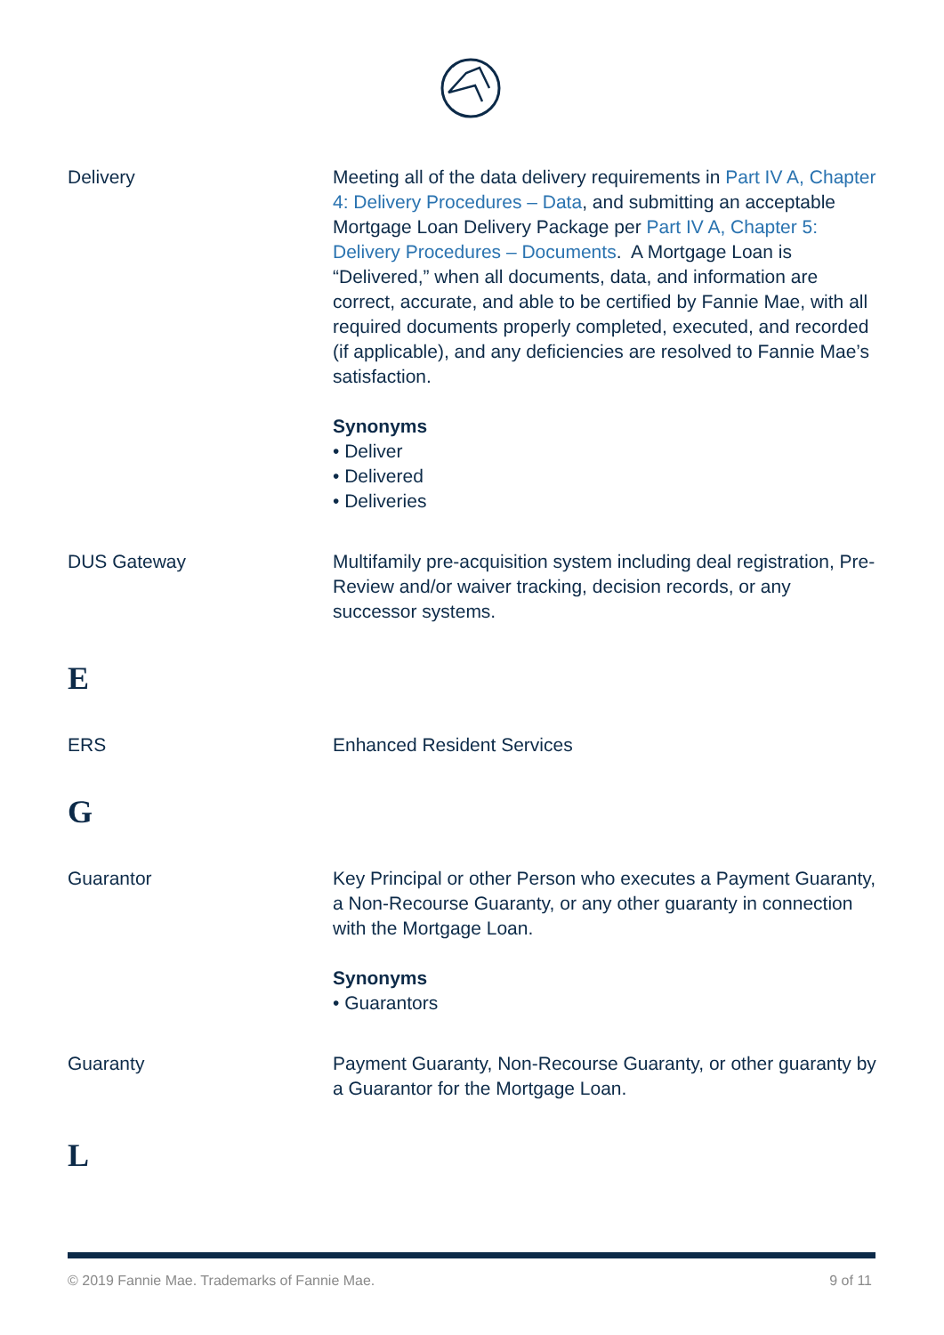Delivery Meeting all of the data delivery requirements in Part IV A, Chapter 4: Delivery Procedures – Data, and submitting an acceptable Mortgage Loan Delivery Package per Part IV A, Chapter 5: Delivery Procedures – Documents. A Mortgage Loan is “Delivered,” when all documents, data, and information are correct, accurate, and able to be certified by Fannie Mae, with all required documents properly completed, executed, and recorded (if applicable), and any deficiencies are resolved to Fannie Mae’s satisfaction.
Synonyms
• Deliver
• Delivered
• Deliveries
DUS Gateway Multifamily pre-acquisition system including deal registration, Pre-Review and/or waiver tracking, decision records, or any successor systems.
E
ERS Enhanced Resident Services
G
Guarantor Key Principal or other Person who executes a Payment Guaranty, a Non-Recourse Guaranty, or any other guaranty in connection with the Mortgage Loan.
Synonyms
• Guarantors
Guaranty Payment Guaranty, Non-Recourse Guaranty, or other guaranty by a Guarantor for the Mortgage Loan.
L
© 2019 Fannie Mae. Trademarks of Fannie Mae. 9 of 11